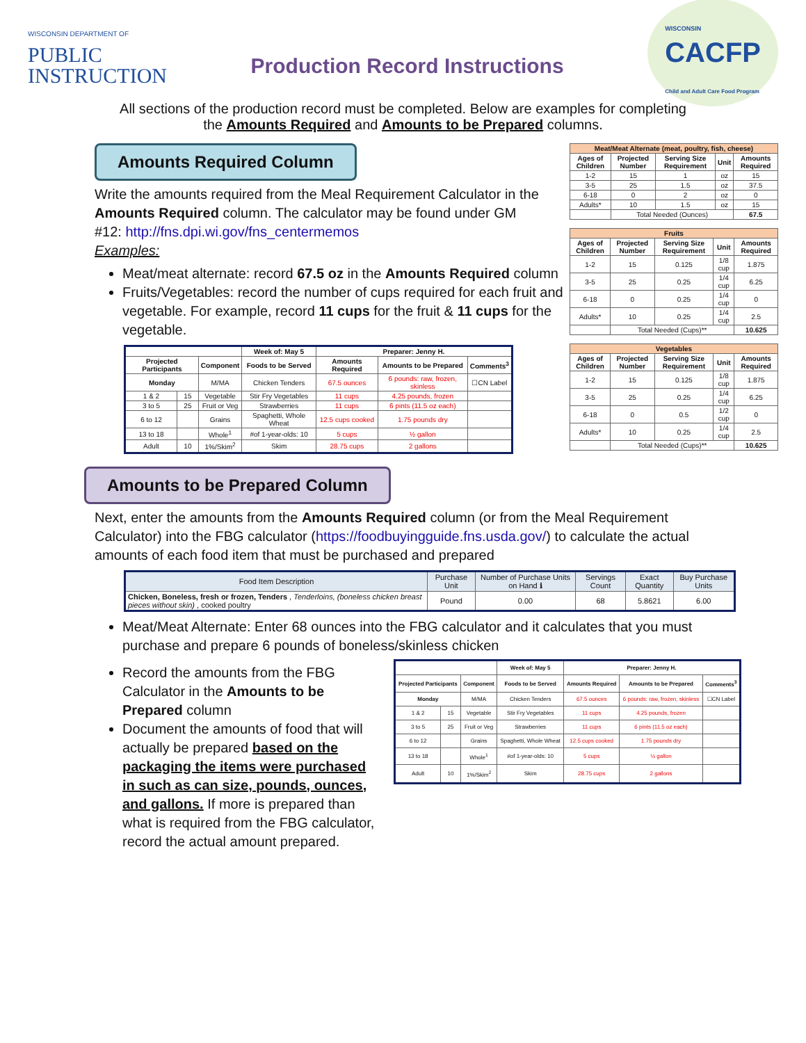WISCONSIN DEPARTMENT OF
PUBLIC
INSTRUCTION
Production Record Instructions
WISCONSIN
CACFP
Child and Adult Care Food Program
All sections of the production record must be completed. Below are examples for completing
the Amounts Required and Amounts to be Prepared columns.
| Meat/Meat Alternate (meat, poultry, fish, cheese) | | | | |
| Ages of Children | Projected Number | Serving Size Requirement | Unit | Amounts Required |
| 1-2 | 15 | 1 | oz | 15 |
| 3-5 | 25 | 1.5 | oz | 37.5 |
| 6-18 | 0 | 2 | oz | 0 |
| Adults* | 10 | 1.5 | oz | 15 |
| | Total Needed (Ounces) | | | 67.5 |
| Fruits | | | | |
| Ages of Children | Projected Number | Serving Size Requirement | Unit | Amounts Required |
| 1-2 | 15 | 0.125 | 1/8 cup | 1.875 |
| 3-5 | 25 | 0.25 | 1/4 cup | 6.25 |
| 6-18 | 0 | 0.25 | 1/4 cup | 0 |
| Adults* | 10 | 0.25 | 1/4 cup | 2.5 |
| | Total Needed (Cups)** | | | 10.625 |
| Vegetables | | | | |
| Ages of Children | Projected Number | Serving Size Requirement | Unit | Amounts Required |
| 1-2 | 15 | 0.125 | 1/8 cup | 1.875 |
| 3-5 | 25 | 0.25 | 1/4 cup | 6.25 |
| 6-18 | 0 | 0.5 | 1/2 cup | 0 |
| Adults* | 10 | 0.25 | 1/4 cup | 2.5 |
| | Total Needed (Cups)** | | | 10.625 |
Amounts Required Column
Write the amounts required from the Meal Requirement Calculator in the Amounts Required column. The calculator may be found under GM #12: http://fns.dpi.wi.gov/fns_centermemos
Examples:
Meat/meat alternate: record 67.5 oz in the Amounts Required column
Fruits/Vegetables: record the number of cups required for each fruit and vegetable. For example, record 11 cups for the fruit & 11 cups for the vegetable.
| | | | Week of: May 5 | Preparer: Jenny H. | | |
| Projected Participants | | Component | Foods to be Served | Amounts Required | Amounts to be Prepared | Comments<sup>3</sup> |
| Monday | | M/MA | Chicken Tenders | 67.5 ounces | 6 pounds: raw, frozen, skinless | ☐CN Label |
| 1 & 2 | 15 | Vegetable | Stir Fry Vegetables | 11 cups | 4.25 pounds, frozen | |
| 3 to 5 | 25 | Fruit or Veg | Strawberries | 11 cups | 6 pints (11.5 oz each) | |
| 6 to 12 | | Grains | Spaghetti, Whole Wheat | 12.5 cups cooked | 1.75 pounds dry | |
| 13 to 18 | | Whole<sup>1</sup> | #of 1-year-olds: 10 | 5 cups | ½ gallon | |
| Adult | 10 | 1%/Skim<sup>2</sup> | Skim | 28.75 cups | 2 gallons | |
Amounts to be Prepared Column
Next, enter the amounts from the Amounts Required column (or from the Meal Requirement Calculator) into the FBG calculator (https://foodbuyingguide.fns.usda.gov/) to calculate the actual amounts of each food item that must be purchased and prepared
| Food Item Description | Purchase Unit | Number of Purchase Units on Hand ℹ | Servings Count | Exact Quantity | Buy Purchase Units |
| --- | --- | --- | --- | --- | --- |
| Chicken, Boneless, fresh or frozen, Tenders , Tenderloins, (boneless chicken breast pieces without skin) , cooked poultry | Pound | 0.00 | 68 | 5.8621 | 6.00 |
Meat/Meat Alternate: Enter 68 ounces into the FBG calculator and it calculates that you must purchase and prepare 6 pounds of boneless/skinless chicken
Record the amounts from the FBG Calculator in the Amounts to be Prepared column
Document the amounts of food that will actually be prepared based on the packaging the items were purchased in such as can size, pounds, ounces, and gallons. If more is prepared than what is required from the FBG calculator, record the actual amount prepared.
| | | | Week of: May 5 | Preparer: Jenny H. | | |
| Projected Participants | | Component | Foods to be Served | Amounts Required | Amounts to be Prepared | Comments<sup>3</sup> |
| Monday | | M/MA | Chicken Tenders | 67.5 ounces | 6 pounds: raw, frozen, skinless | ☐CN Label |
| 1 & 2 | 15 | Vegetable | Stir Fry Vegetables | 11 cups | 4.25 pounds, frozen | |
| 3 to 5 | 25 | Fruit or Veg | Strawberries | 11 cups | 6 pints (11.5 oz each) | |
| 6 to 12 | | Grains | Spaghetti, Whole Wheat | 12.5 cups cooked | 1.75 pounds dry | |
| 13 to 18 | | Whole<sup>1</sup> | #of 1-year-olds: 10 | 5 cups | ½ gallon | |
| Adult | 10 | 1%/Skim<sup>2</sup> | Skim | 28.75 cups | 2 gallons | |